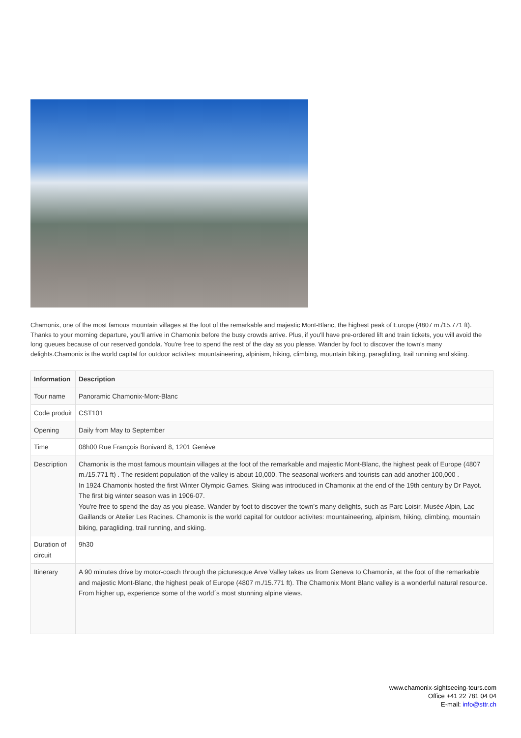Chamonix, one of the most famous mountain villages at the foot of the remarkable and majestic Mont-Blanc, the highest peak of Europe (4807 m./15.771 ft). Thanks to your morning departure, you'll arrive in Chamonix before the busy crowds arrive. Plus, if you'll have pre-ordered lift and train tickets, you will avoid the long queues because of our reserved gondola. You're free to spend the rest of the day as you please. Wander by foot to discover the town’s many delights.Chamonix is the world capital for outdoor activites: mountaineering, alpinism, hiking, climbing, mountain biking, paragliding, trail running and skiing.
| Information | Description |
| --- | --- |
| Tour name | Panoramic Chamonix-Mont-Blanc |
| Code produit | CST101 |
| Opening | Daily from May to September |
| Time | 08h00 Rue François Bonivard 8, 1201 Genève |
| Description | Chamonix is the most famous mountain villages at the foot of the remarkable and majestic Mont-Blanc, the highest peak of Europe (4807 m./15.771 ft) . The resident population of the valley is about 10,000. The seasonal workers and tourists can add another 100,000 . In 1924 Chamonix hosted the first Winter Olympic Games. Skiing was introduced in Chamonix at the end of the 19th century by Dr Payot. The first big winter season was in 1906-07. You're free to spend the day as you please. Wander by foot to discover the town’s many delights, such as Parc Loisir, Musée Alpin, Lac Gaillands or Atelier Les Racines. Chamonix is the world capital for outdoor activites: mountaineering, alpinism, hiking, climbing, mountain biking, paragliding, trail running, and skiing. |
| Duration of circuit | 9h30 |
| Itinerary | A 90 minutes drive by motor-coach through the picturesque Arve Valley takes us from Geneva to Chamonix, at the foot of the remarkable and majestic Mont-Blanc, the highest peak of Europe (4807 m./15.771 ft). The Chamonix Mont Blanc valley is a wonderful natural resource. From higher up, experience some of the world´s most stunning alpine views. |
www.chamonix-sightseeing-tours.com
Office +41 22 781 04 04
E-mail: info@sttr.ch